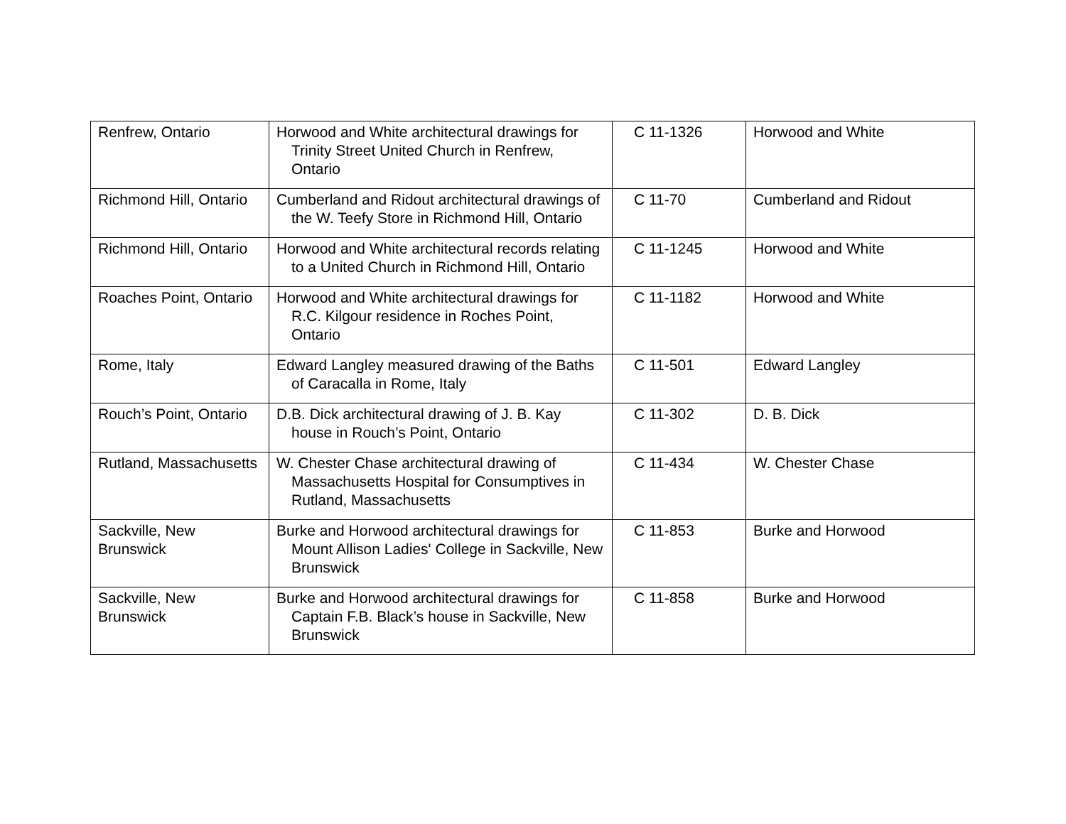| Renfrew, Ontario | Horwood and White architectural drawings for Trinity Street United Church in Renfrew, Ontario | C 11-1326 | Horwood and White |
| Richmond Hill, Ontario | Cumberland and Ridout architectural drawings of the W. Teefy Store in Richmond Hill, Ontario | C 11-70 | Cumberland and Ridout |
| Richmond Hill, Ontario | Horwood and White architectural records relating to a United Church in Richmond Hill, Ontario | C 11-1245 | Horwood and White |
| Roaches Point, Ontario | Horwood and White architectural drawings for R.C. Kilgour residence in Roches Point, Ontario | C 11-1182 | Horwood and White |
| Rome, Italy | Edward Langley measured drawing of the Baths of Caracalla in Rome, Italy | C 11-501 | Edward Langley |
| Rouch’s Point, Ontario | D.B. Dick architectural drawing of J. B. Kay house in Rouch’s Point, Ontario | C 11-302 | D. B. Dick |
| Rutland, Massachusetts | W. Chester Chase architectural drawing of Massachusetts Hospital for Consumptives in Rutland, Massachusetts | C 11-434 | W. Chester Chase |
| Sackville, New Brunswick | Burke and Horwood architectural drawings for Mount Allison Ladies' College in Sackville, New Brunswick | C 11-853 | Burke and Horwood |
| Sackville, New Brunswick | Burke and Horwood architectural drawings for Captain F.B. Black’s house in Sackville, New Brunswick | C 11-858 | Burke and Horwood |